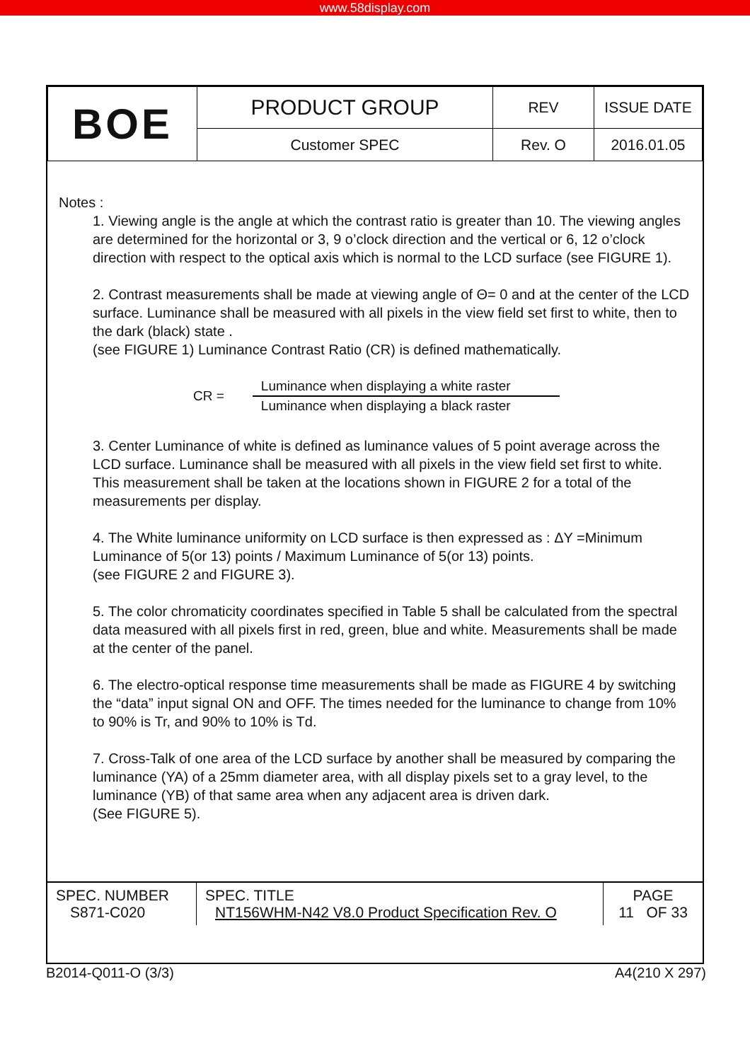www.58display.com
| BOE | PRODUCT GROUP | REV | ISSUE DATE |
| | Customer SPEC | Rev. O | 2016.01.05 |
Notes :
1. Viewing angle is the angle at which the contrast ratio is greater than 10. The viewing angles are determined for the horizontal or 3, 9 o’clock direction and the vertical or 6, 12 o’clock direction with respect to the optical axis which is normal to the LCD surface (see FIGURE 1).
2. Contrast measurements shall be made at viewing angle of Θ= 0 and at the center of the LCD surface. Luminance shall be measured with all pixels in the view field set first to white, then to the dark (black) state .
(see FIGURE 1) Luminance Contrast Ratio (CR) is defined mathematically.
CR =
Luminance when displaying a white raster
Luminance when displaying a black raster
3. Center Luminance of white is defined as luminance values of 5 point average across the LCD surface. Luminance shall be measured with all pixels in the view field set first to white. This measurement shall be taken at the locations shown in FIGURE 2 for a total of the measurements per display.
4. The White luminance uniformity on LCD surface is then expressed as : ΔY =Minimum Luminance of 5(or 13) points / Maximum Luminance of 5(or 13) points.
(see FIGURE 2 and FIGURE 3).
5. The color chromaticity coordinates specified in Table 5 shall be calculated from the spectral data measured with all pixels first in red, green, blue and white. Measurements shall be made at the center of the panel.
6. The electro-optical response time measurements shall be made as FIGURE 4 by switching the “data” input signal ON and OFF. The times needed for the luminance to change from 10% to 90% is Tr, and 90% to 10% is Td.
7. Cross-Talk of one area of the LCD surface by another shall be measured by comparing the luminance (YA) of a 25mm diameter area, with all display pixels set to a gray level, to the luminance (YB) of that same area when any adjacent area is driven dark.
(See FIGURE 5).
SPEC. NUMBER
S871-C020
SPEC. TITLE
NT156WHM-N42 V8.0 Product Specification Rev. O
PAGE
11 OF 33
B2014-Q011-O (3/3) A4(210 X 297)